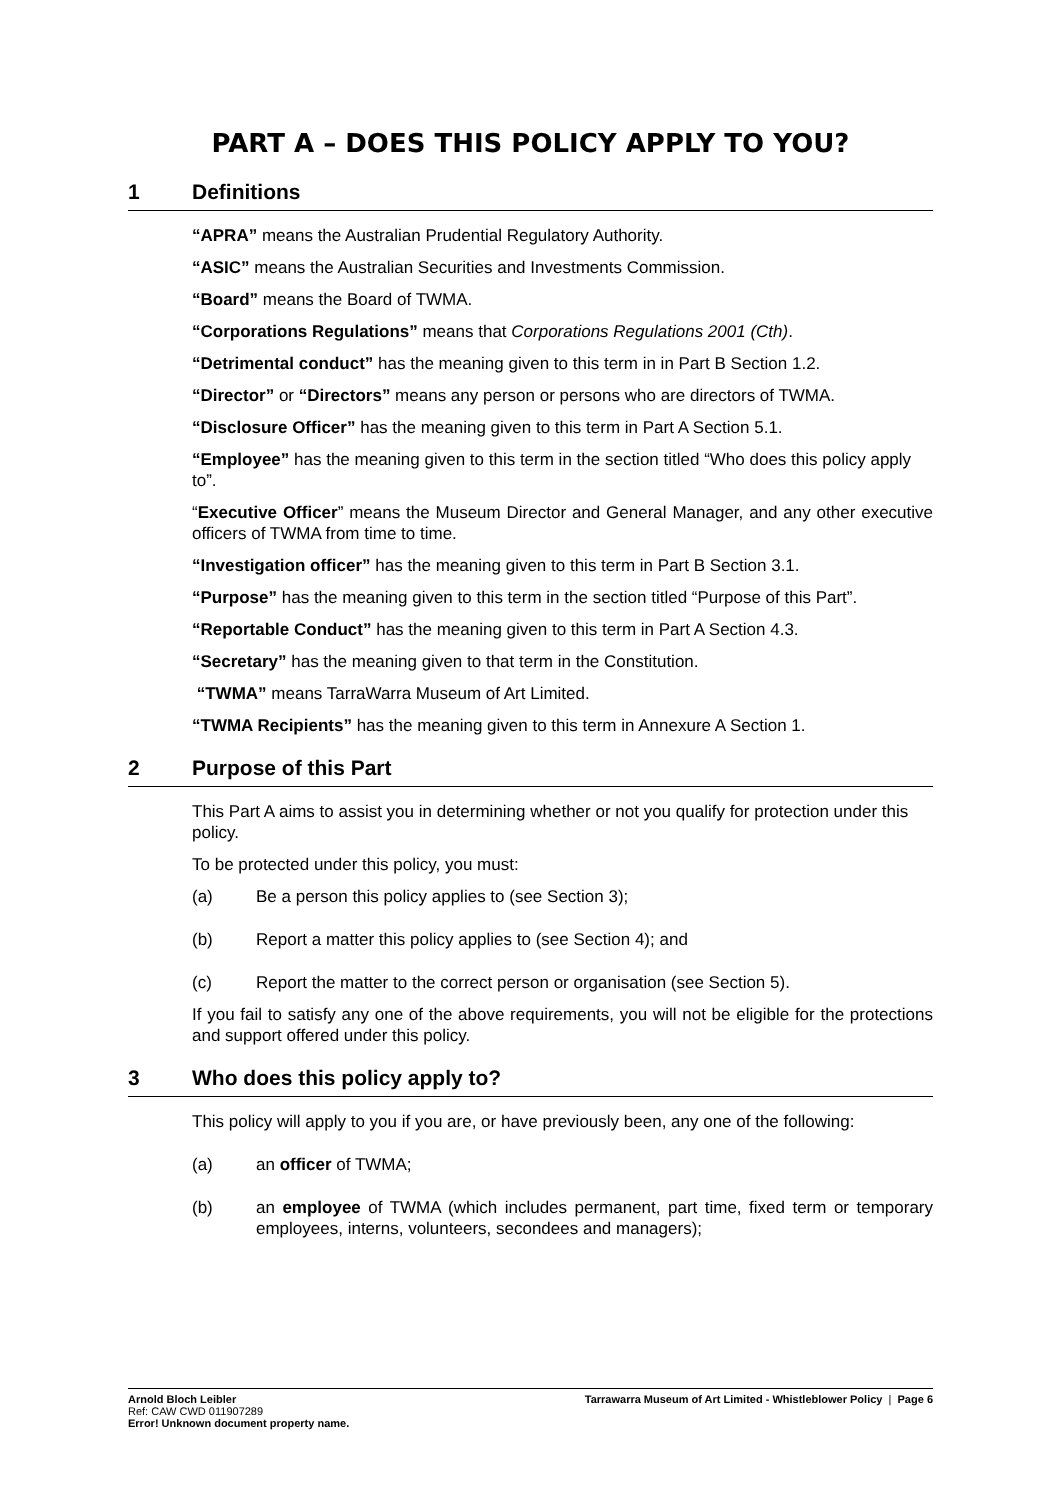PART A – DOES THIS POLICY APPLY TO YOU?
1 Definitions
“APRA” means the Australian Prudential Regulatory Authority.
“ASIC” means the Australian Securities and Investments Commission.
“Board” means the Board of TWMA.
“Corporations Regulations” means that Corporations Regulations 2001 (Cth).
“Detrimental conduct” has the meaning given to this term in in Part B Section 1.2.
“Director” or “Directors” means any person or persons who are directors of TWMA.
“Disclosure Officer” has the meaning given to this term in Part A Section 5.1.
“Employee” has the meaning given to this term in the section titled “Who does this policy apply to”.
“Executive Officer” means the Museum Director and General Manager, and any other executive officers of TWMA from time to time.
“Investigation officer” has the meaning given to this term in Part B Section 3.1.
“Purpose” has the meaning given to this term in the section titled “Purpose of this Part”.
“Reportable Conduct” has the meaning given to this term in Part A Section 4.3.
“Secretary” has the meaning given to that term in the Constitution.
“TWMA” means TarraWarra Museum of Art Limited.
“TWMA Recipients” has the meaning given to this term in Annexure A Section 1.
2 Purpose of this Part
This Part A aims to assist you in determining whether or not you qualify for protection under this policy.
To be protected under this policy, you must:
(a) Be a person this policy applies to (see Section 3);
(b) Report a matter this policy applies to (see Section 4); and
(c) Report the matter to the correct person or organisation (see Section 5).
If you fail to satisfy any one of the above requirements, you will not be eligible for the protections and support offered under this policy.
3 Who does this policy apply to?
This policy will apply to you if you are, or have previously been, any one of the following:
(a) an officer of TWMA;
(b) an employee of TWMA (which includes permanent, part time, fixed term or temporary employees, interns, volunteers, secondees and managers);
Arnold Bloch Leibler
Ref: CAW CWD 011907289
Error! Unknown document property name.
Tarrawarra Museum of Art Limited - Whistleblower Policy | Page 6